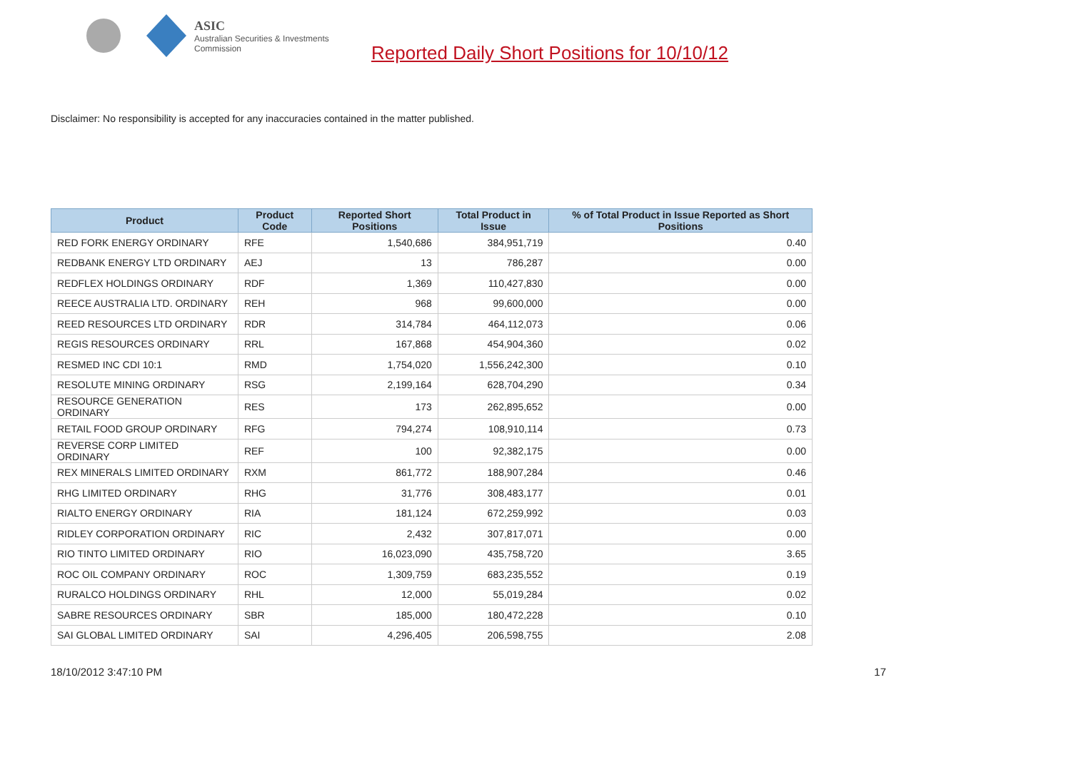ASIC
Australian Securities & Investments Commission
Reported Daily Short Positions for 10/10/12
Disclaimer: No responsibility is accepted for any inaccuracies contained in the matter published.
| Product | Product Code | Reported Short Positions | Total Product in Issue | % of Total Product in Issue Reported as Short Positions |
| --- | --- | --- | --- | --- |
| RED FORK ENERGY ORDINARY | RFE | 1,540,686 | 384,951,719 | 0.40 |
| REDBANK ENERGY LTD ORDINARY | AEJ | 13 | 786,287 | 0.00 |
| REDFLEX HOLDINGS ORDINARY | RDF | 1,369 | 110,427,830 | 0.00 |
| REECE AUSTRALIA LTD. ORDINARY | REH | 968 | 99,600,000 | 0.00 |
| REED RESOURCES LTD ORDINARY | RDR | 314,784 | 464,112,073 | 0.06 |
| REGIS RESOURCES ORDINARY | RRL | 167,868 | 454,904,360 | 0.02 |
| RESMED INC CDI 10:1 | RMD | 1,754,020 | 1,556,242,300 | 0.10 |
| RESOLUTE MINING ORDINARY | RSG | 2,199,164 | 628,704,290 | 0.34 |
| RESOURCE GENERATION ORDINARY | RES | 173 | 262,895,652 | 0.00 |
| RETAIL FOOD GROUP ORDINARY | RFG | 794,274 | 108,910,114 | 0.73 |
| REVERSE CORP LIMITED ORDINARY | REF | 100 | 92,382,175 | 0.00 |
| REX MINERALS LIMITED ORDINARY | RXM | 861,772 | 188,907,284 | 0.46 |
| RHG LIMITED ORDINARY | RHG | 31,776 | 308,483,177 | 0.01 |
| RIALTO ENERGY ORDINARY | RIA | 181,124 | 672,259,992 | 0.03 |
| RIDLEY CORPORATION ORDINARY | RIC | 2,432 | 307,817,071 | 0.00 |
| RIO TINTO LIMITED ORDINARY | RIO | 16,023,090 | 435,758,720 | 3.65 |
| ROC OIL COMPANY ORDINARY | ROC | 1,309,759 | 683,235,552 | 0.19 |
| RURALCO HOLDINGS ORDINARY | RHL | 12,000 | 55,019,284 | 0.02 |
| SABRE RESOURCES ORDINARY | SBR | 185,000 | 180,472,228 | 0.10 |
| SAI GLOBAL LIMITED ORDINARY | SAI | 4,296,405 | 206,598,755 | 2.08 |
18/10/2012 3:47:10 PM 17